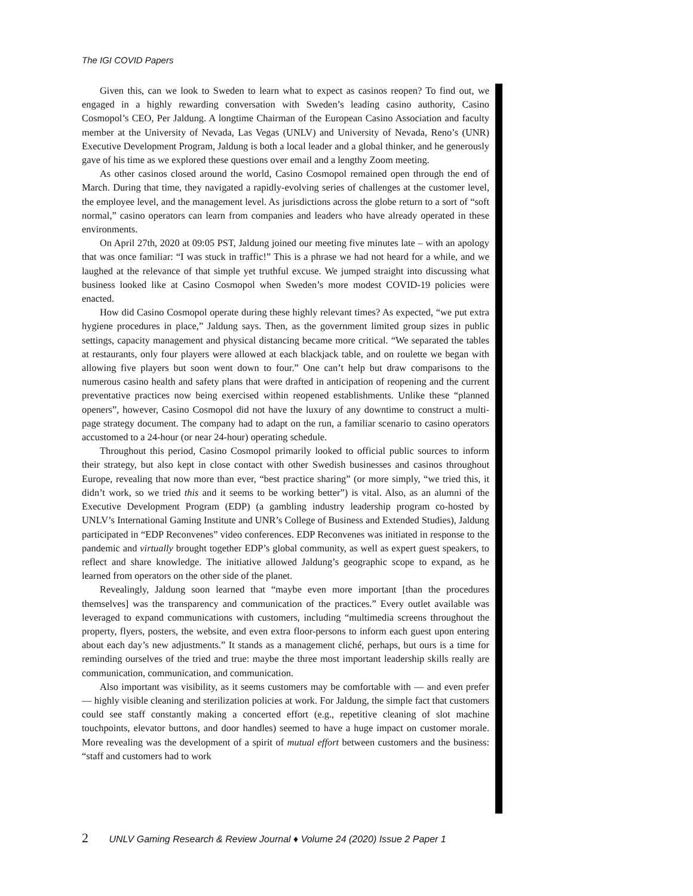The IGI COVID Papers
Given this, can we look to Sweden to learn what to expect as casinos reopen? To find out, we engaged in a highly rewarding conversation with Sweden’s leading casino authority, Casino Cosmopol’s CEO, Per Jaldung. A longtime Chairman of the European Casino Association and faculty member at the University of Nevada, Las Vegas (UNLV) and University of Nevada, Reno’s (UNR) Executive Development Program, Jaldung is both a local leader and a global thinker, and he generously gave of his time as we explored these questions over email and a lengthy Zoom meeting.
As other casinos closed around the world, Casino Cosmopol remained open through the end of March. During that time, they navigated a rapidly-evolving series of challenges at the customer level, the employee level, and the management level. As jurisdictions across the globe return to a sort of “soft normal,” casino operators can learn from companies and leaders who have already operated in these environments.
On April 27th, 2020 at 09:05 PST, Jaldung joined our meeting five minutes late – with an apology that was once familiar: “I was stuck in traffic!” This is a phrase we had not heard for a while, and we laughed at the relevance of that simple yet truthful excuse. We jumped straight into discussing what business looked like at Casino Cosmopol when Sweden’s more modest COVID-19 policies were enacted.
How did Casino Cosmopol operate during these highly relevant times? As expected, “we put extra hygiene procedures in place,” Jaldung says. Then, as the government limited group sizes in public settings, capacity management and physical distancing became more critical. “We separated the tables at restaurants, only four players were allowed at each blackjack table, and on roulette we began with allowing five players but soon went down to four.” One can’t help but draw comparisons to the numerous casino health and safety plans that were drafted in anticipation of reopening and the current preventative practices now being exercised within reopened establishments. Unlike these “planned openers”, however, Casino Cosmopol did not have the luxury of any downtime to construct a multi-page strategy document. The company had to adapt on the run, a familiar scenario to casino operators accustomed to a 24-hour (or near 24-hour) operating schedule.
Throughout this period, Casino Cosmopol primarily looked to official public sources to inform their strategy, but also kept in close contact with other Swedish businesses and casinos throughout Europe, revealing that now more than ever, “best practice sharing” (or more simply, “we tried this, it didn’t work, so we tried this and it seems to be working better”) is vital. Also, as an alumni of the Executive Development Program (EDP) (a gambling industry leadership program co-hosted by UNLV’s International Gaming Institute and UNR’s College of Business and Extended Studies), Jaldung participated in “EDP Reconvenes” video conferences. EDP Reconvenes was initiated in response to the pandemic and virtually brought together EDP’s global community, as well as expert guest speakers, to reflect and share knowledge. The initiative allowed Jaldung’s geographic scope to expand, as he learned from operators on the other side of the planet.
Revealingly, Jaldung soon learned that “maybe even more important [than the procedures themselves] was the transparency and communication of the practices.” Every outlet available was leveraged to expand communications with customers, including “multimedia screens throughout the property, flyers, posters, the website, and even extra floor-persons to inform each guest upon entering about each day’s new adjustments.” It stands as a management cliché, perhaps, but ours is a time for reminding ourselves of the tried and true: maybe the three most important leadership skills really are communication, communication, and communication.
Also important was visibility, as it seems customers may be comfortable with — and even prefer — highly visible cleaning and sterilization policies at work. For Jaldung, the simple fact that customers could see staff constantly making a concerted effort (e.g., repetitive cleaning of slot machine touchpoints, elevator buttons, and door handles) seemed to have a huge impact on customer morale. More revealing was the development of a spirit of mutual effort between customers and the business: “staff and customers had to work
2 UNLV Gaming Research & Review Journal ♦ Volume 24 (2020) Issue 2 Paper 1